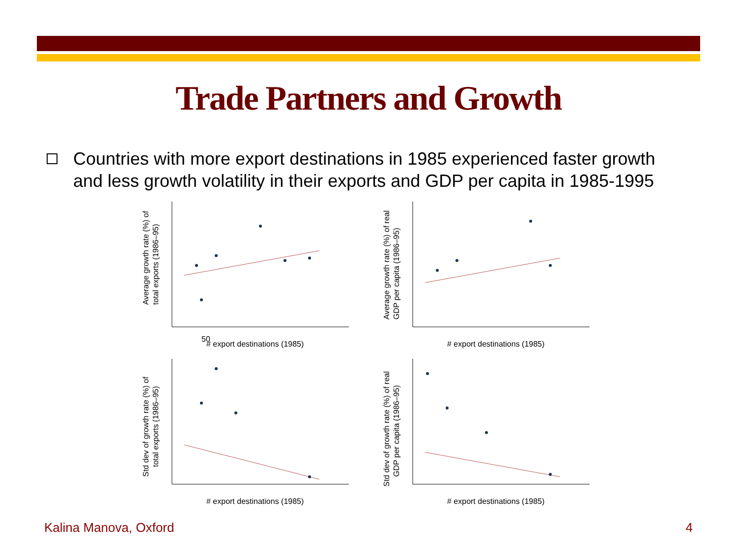Trade Partners and Growth
Countries with more export destinations in 1985 experienced faster growth and less growth volatility in their exports and GDP per capita in 1985-1995
Average growth rate (%) of
total exports (1986–95)
50
# export destinations (1985)
Average growth rate (%) of real
GDP per capita (1986–95)
# export destinations (1985)
Std dev of growth rate (%) of
total exports (1986–95)
# export destinations (1985)
Std dev of growth rate (%) of real
GDP per capita (1986–95)
# export destinations (1985)
Kalina Manova, Oxford 4